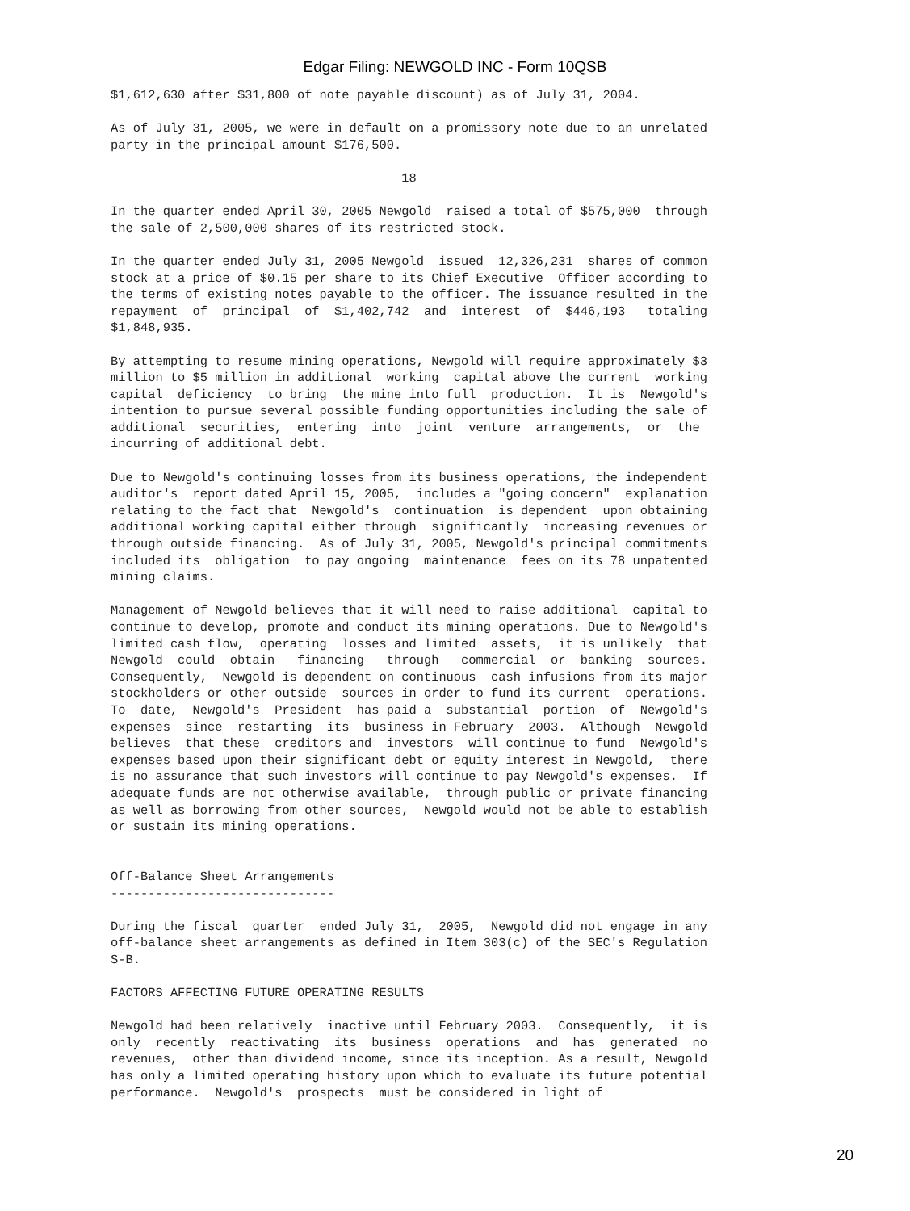Edgar Filing: NEWGOLD INC - Form 10QSB
$1,612,630 after $31,800 of note payable discount) as of July 31, 2004.

As of July 31, 2005, we were in default on a promissory note due to an unrelated
party in the principal amount $176,500.

                                       18

In the quarter ended April 30, 2005 Newgold  raised a total of $575,000  through
the sale of 2,500,000 shares of its restricted stock.

In the quarter ended July 31, 2005 Newgold  issued  12,326,231  shares of common
stock at a price of $0.15 per share to its Chief Executive  Officer according to
the terms of existing notes payable to the officer. The issuance resulted in the
repayment  of  principal  of  $1,402,742  and  interest  of  $446,193   totaling
$1,848,935.

By attempting to resume mining operations, Newgold will require approximately $3
million to $5 million in additional  working  capital above the current  working
capital  deficiency  to bring  the mine into full  production.  It is  Newgold's
intention to pursue several possible funding opportunities including the sale of
additional  securities,  entering  into  joint  venture  arrangements,  or  the
incurring of additional debt.

Due to Newgold's continuing losses from its business operations, the independent
auditor's  report dated April 15, 2005,  includes a "going concern"  explanation
relating to the fact that  Newgold's  continuation  is dependent  upon obtaining
additional working capital either through  significantly  increasing revenues or
through outside financing.  As of July 31, 2005, Newgold's principal commitments
included its  obligation  to pay ongoing  maintenance  fees on its 78 unpatented
mining claims.

Management of Newgold believes that it will need to raise additional  capital to
continue to develop, promote and conduct its mining operations. Due to Newgold's
limited cash flow,  operating  losses and limited  assets,  it is unlikely  that
Newgold  could  obtain   financing   through   commercial  or  banking  sources.
Consequently,  Newgold is dependent on continuous  cash infusions from its major
stockholders or other outside  sources in order to fund its current  operations.
To  date,  Newgold's  President  has paid a  substantial  portion  of  Newgold's
expenses  since  restarting  its  business in February  2003.  Although  Newgold
believes  that these  creditors and  investors  will continue to fund  Newgold's
expenses based upon their significant debt or equity interest in Newgold,  there
is no assurance that such investors will continue to pay Newgold's expenses.  If
adequate funds are not otherwise available,  through public or private financing
as well as borrowing from other sources,  Newgold would not be able to establish
or sustain its mining operations.


Off-Balance Sheet Arrangements
------------------------------

During the fiscal  quarter  ended July 31,  2005,  Newgold did not engage in any
off-balance sheet arrangements as defined in Item 303(c) of the SEC's Regulation
S-B.

FACTORS AFFECTING FUTURE OPERATING RESULTS

Newgold had been relatively  inactive until February 2003.  Consequently,  it is
only  recently  reactivating  its  business  operations  and  has  generated  no
revenues,  other than dividend income, since its inception. As a result, Newgold
has only a limited operating history upon which to evaluate its future potential
performance.  Newgold's  prospects  must be considered in light of
20